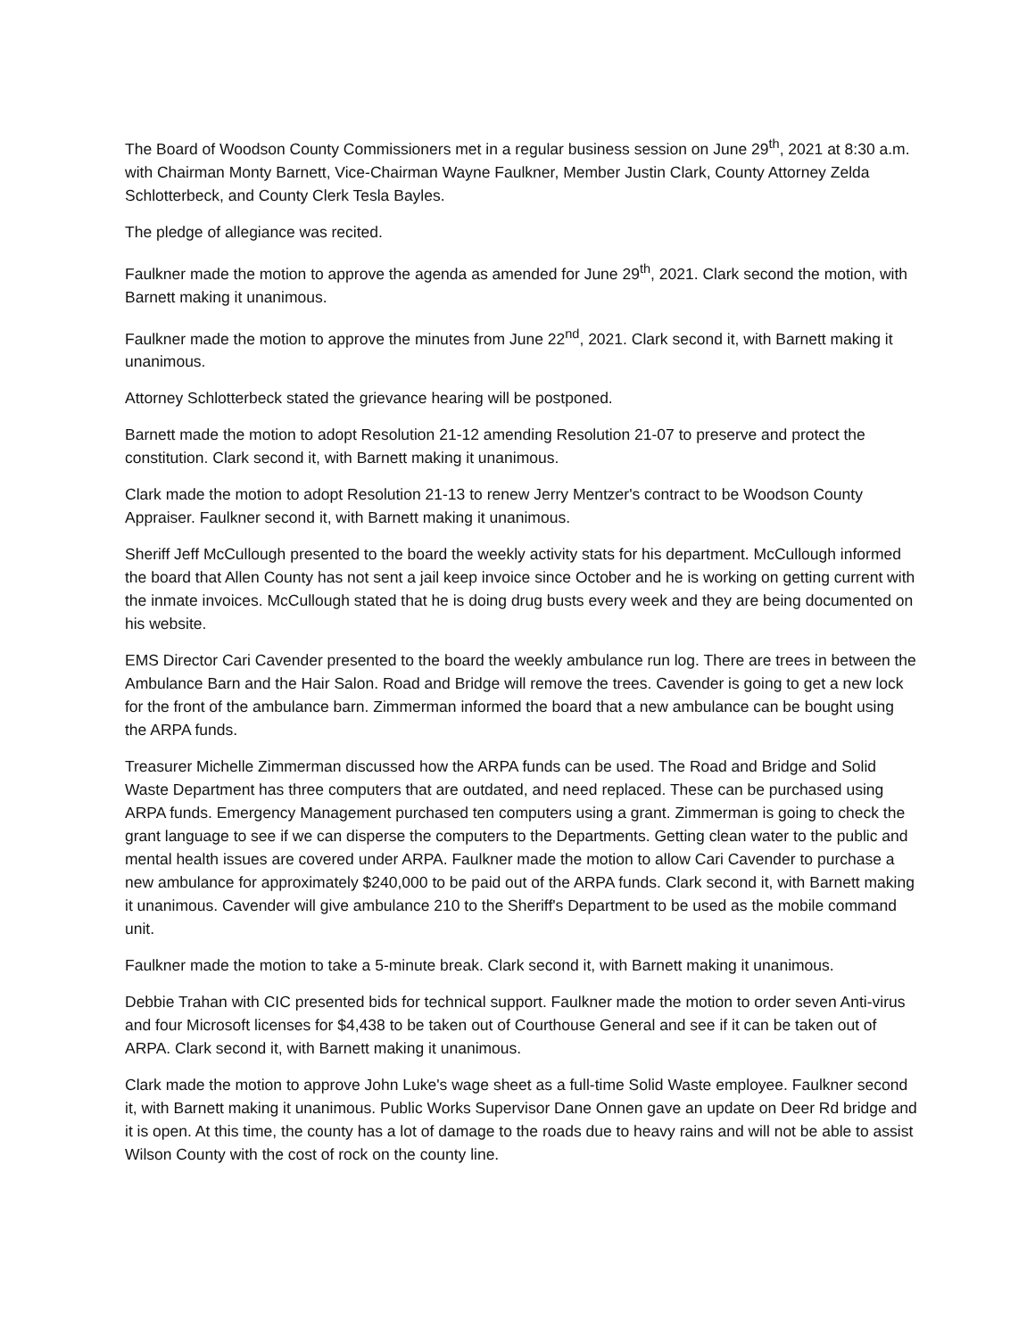The Board of Woodson County Commissioners met in a regular business session on June 29<sup>th</sup>, 2021 at 8:30 a.m. with Chairman Monty Barnett, Vice-Chairman Wayne Faulkner, Member Justin Clark, County Attorney Zelda Schlotterbeck, and County Clerk Tesla Bayles.
The pledge of allegiance was recited.
Faulkner made the motion to approve the agenda as amended for June 29<sup>th</sup>, 2021. Clark second the motion, with Barnett making it unanimous.
Faulkner made the motion to approve the minutes from June 22<sup>nd</sup>, 2021. Clark second it, with Barnett making it unanimous.
Attorney Schlotterbeck stated the grievance hearing will be postponed.
Barnett made the motion to adopt Resolution 21-12 amending Resolution 21-07 to preserve and protect the constitution. Clark second it, with Barnett making it unanimous.
Clark made the motion to adopt Resolution 21-13 to renew Jerry Mentzer's contract to be Woodson County Appraiser. Faulkner second it, with Barnett making it unanimous.
Sheriff Jeff McCullough presented to the board the weekly activity stats for his department. McCullough informed the board that Allen County has not sent a jail keep invoice since October and he is working on getting current with the inmate invoices. McCullough stated that he is doing drug busts every week and they are being documented on his website.
EMS Director Cari Cavender presented to the board the weekly ambulance run log. There are trees in between the Ambulance Barn and the Hair Salon. Road and Bridge will remove the trees. Cavender is going to get a new lock for the front of the ambulance barn. Zimmerman informed the board that a new ambulance can be bought using the ARPA funds.
Treasurer Michelle Zimmerman discussed how the ARPA funds can be used. The Road and Bridge and Solid Waste Department has three computers that are outdated, and need replaced. These can be purchased using ARPA funds. Emergency Management purchased ten computers using a grant. Zimmerman is going to check the grant language to see if we can disperse the computers to the Departments. Getting clean water to the public and mental health issues are covered under ARPA. Faulkner made the motion to allow Cari Cavender to purchase a new ambulance for approximately $240,000 to be paid out of the ARPA funds. Clark second it, with Barnett making it unanimous. Cavender will give ambulance 210 to the Sheriff's Department to be used as the mobile command unit.
Faulkner made the motion to take a 5-minute break. Clark second it, with Barnett making it unanimous.
Debbie Trahan with CIC presented bids for technical support. Faulkner made the motion to order seven Anti-virus and four Microsoft licenses for $4,438 to be taken out of Courthouse General and see if it can be taken out of ARPA. Clark second it, with Barnett making it unanimous.
Clark made the motion to approve John Luke's wage sheet as a full-time Solid Waste employee. Faulkner second it, with Barnett making it unanimous. Public Works Supervisor Dane Onnen gave an update on Deer Rd bridge and it is open. At this time, the county has a lot of damage to the roads due to heavy rains and will not be able to assist Wilson County with the cost of rock on the county line.